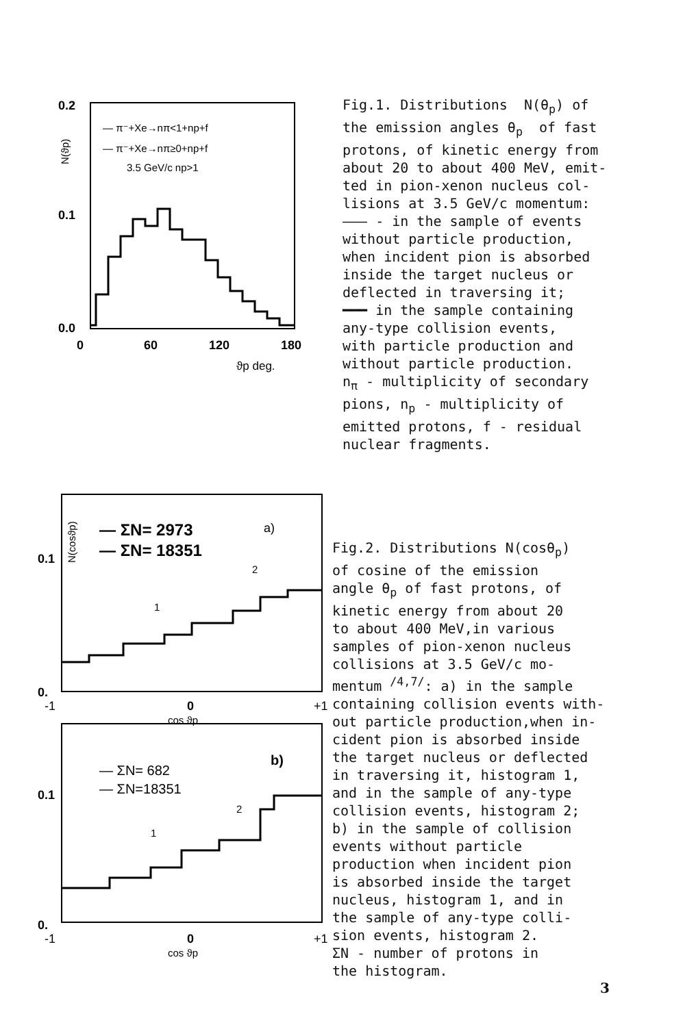0.2
0.1
0.0
0
60
120
180
ϑp deg.
— π⁻+Xe→nπ<1+np+f
— π⁻+Xe→nπ≥0+np+f
3.5 GeV/c np>1
N(ϑp)
Fig.1. Distributions N(θ<sub>p</sub>) of the emission angles θ<sub>p</sub> of fast protons, of kinetic energy from about 20 to about 400 MeV, emit- ted in pion-xenon nucleus col- lisions at 3.5 GeV/c momentum: ——— - in the sample of events without particle production, when incident pion is absorbed inside the target nucleus or deflected in traversing it; ━━━ in the sample containing any-type collision events, with particle production and without particle production. n<sub>π</sub> - multiplicity of secondary pions, n<sub>p</sub> - multiplicity of emitted protons, f - residual nuclear fragments.
0.1
0.
-1
0
+1
cos ϑp
— ΣN= 2973
— ΣN= 18351
a)
2
1
0.1
0.
-1
0
+1
cos ϑp
— ΣN= 682
— ΣN=18351
b)
2
1
N(cosϑp)
Fig.2. Distributions N(cosθ<sub>p</sub>) of cosine of the emission angle θ<sub>p</sub> of fast protons, of kinetic energy from about 20 to about 400 MeV,in various samples of pion-xenon nucleus collisions at 3.5 GeV/c mo- mentum <sup>/4,7/</sup>: a) in the sample containing collision events with- out particle production,when in- cident pion is absorbed inside the target nucleus or deflected in traversing it, histogram 1, and in the sample of any-type collision events, histogram 2; b) in the sample of collision events without particle production when incident pion is absorbed inside the target nucleus, histogram 1, and in the sample of any-type colli- sion events, histogram 2. ΣN - number of protons in the histogram.
3